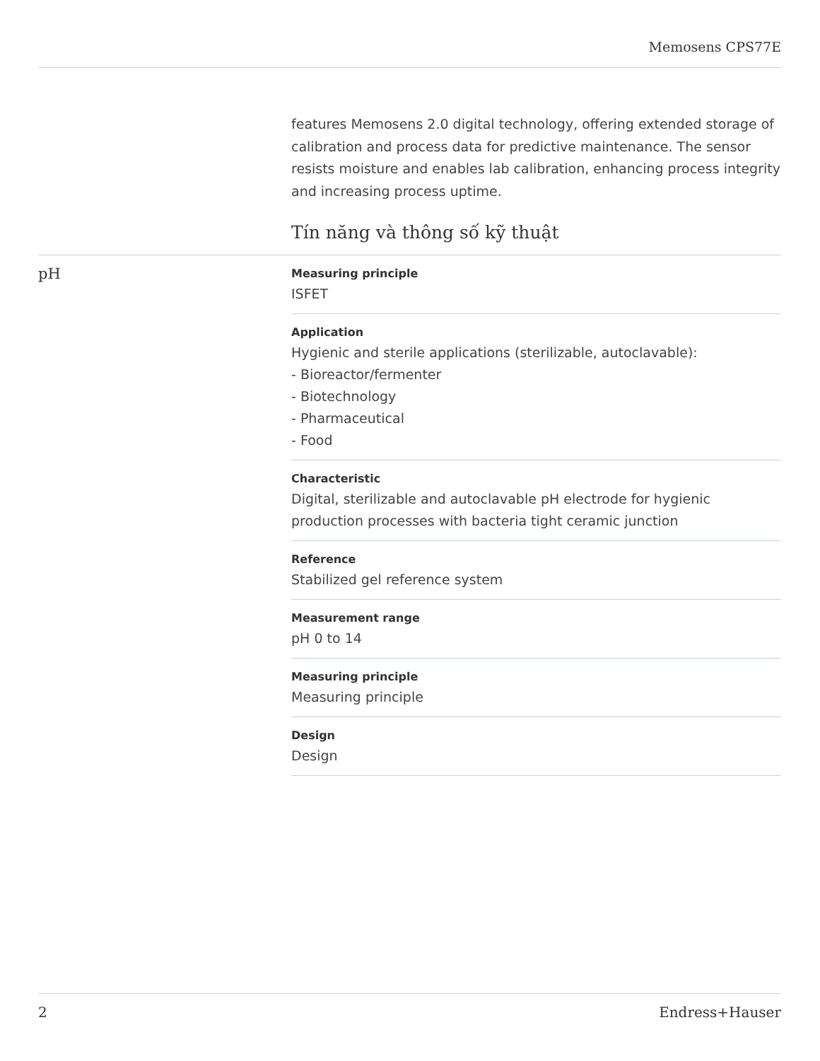Memosens CPS77E
features Memosens 2.0 digital technology, offering extended storage of calibration and process data for predictive maintenance. The sensor resists moisture and enables lab calibration, enhancing process integrity and increasing process uptime.
Tín năng và thông số kỹ thuật
pH
Measuring principle
ISFET
Application
Hygienic and sterile applications (sterilizable, autoclavable):
- Bioreactor/fermenter
- Biotechnology
- Pharmaceutical
- Food
Characteristic
Digital, sterilizable and autoclavable pH electrode for hygienic production processes with bacteria tight ceramic junction
Reference
Stabilized gel reference system
Measurement range
pH 0 to 14
Measuring principle
Measuring principle
Design
Design
2 Endress+Hauser